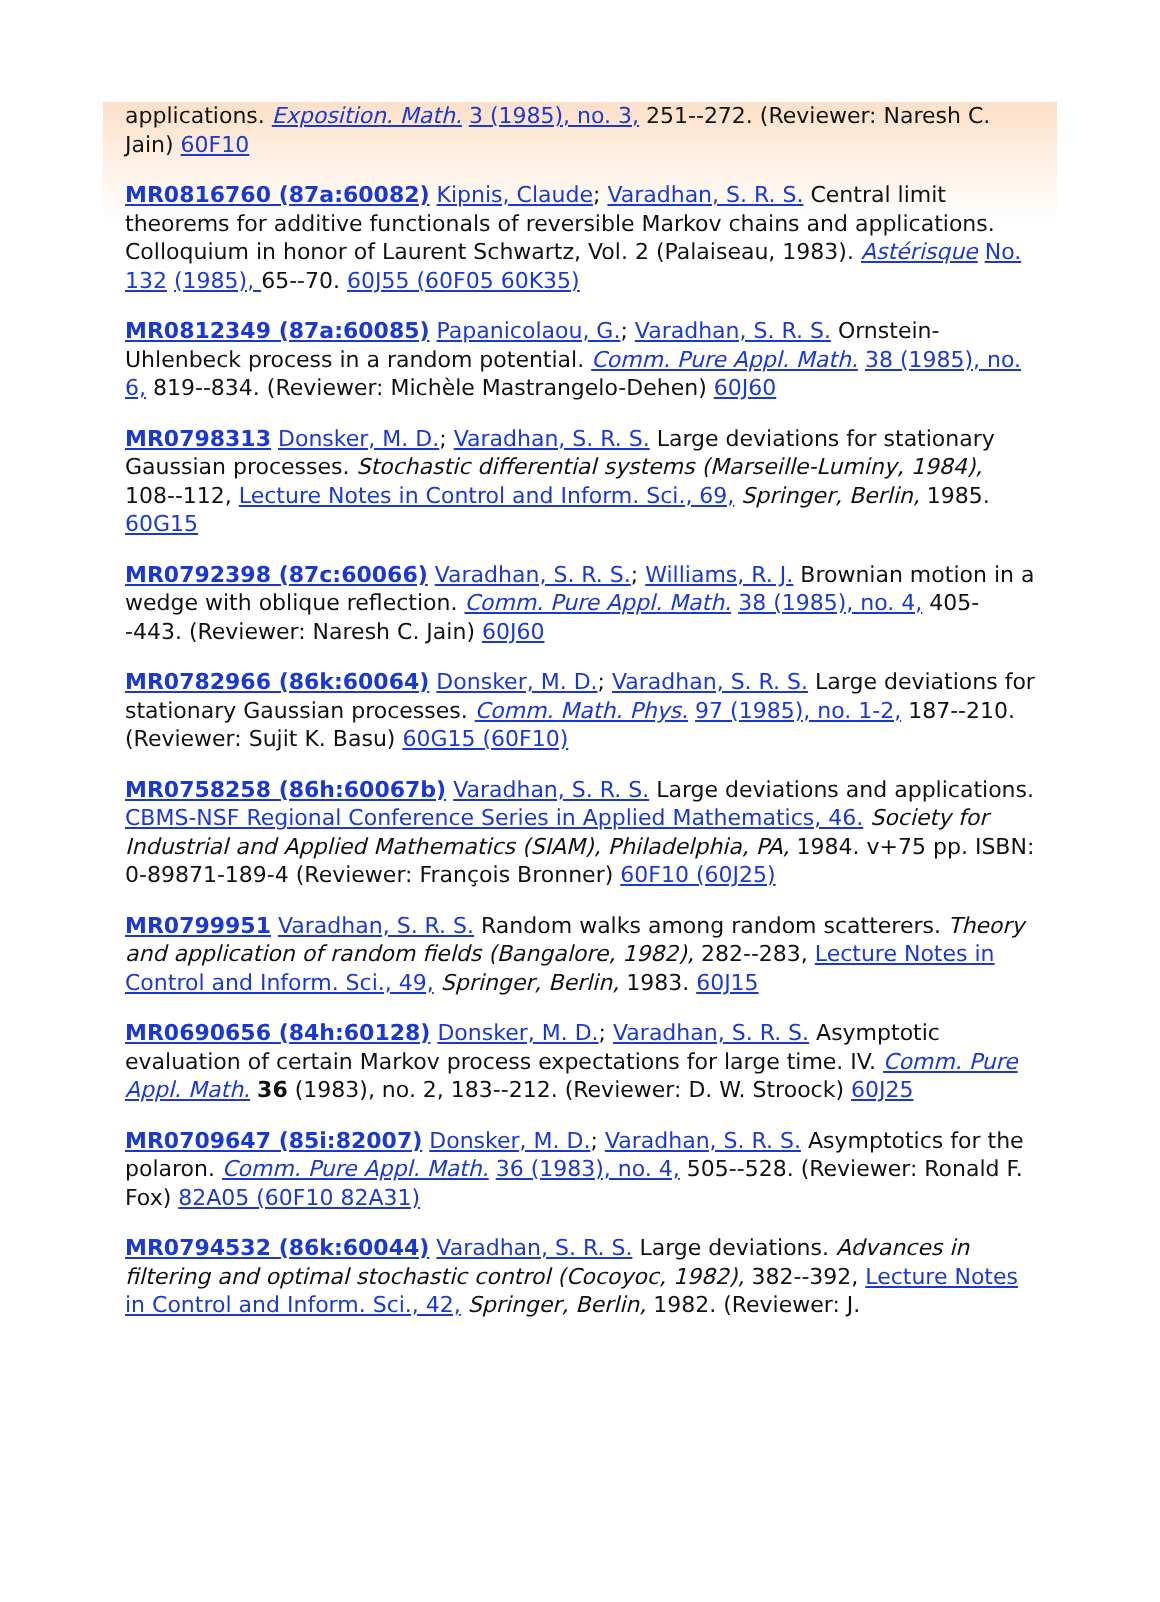applications. Exposition. Math. 3 (1985), no. 3, 251--272. (Reviewer: Naresh C. Jain) 60F10
MR0816760 (87a:60082) Kipnis, Claude; Varadhan, S. R. S. Central limit theorems for additive functionals of reversible Markov chains and applications. Colloquium in honor of Laurent Schwartz, Vol. 2 (Palaiseau, 1983). Astérisque No. 132 (1985), 65--70. 60J55 (60F05 60K35)
MR0812349 (87a:60085) Papanicolaou, G.; Varadhan, S. R. S. Ornstein-Uhlenbeck process in a random potential. Comm. Pure Appl. Math. 38 (1985), no. 6, 819--834. (Reviewer: Michèle Mastrangelo-Dehen) 60J60
MR0798313 Donsker, M. D.; Varadhan, S. R. S. Large deviations for stationary Gaussian processes. Stochastic differential systems (Marseille-Luminy, 1984), 108--112, Lecture Notes in Control and Inform. Sci., 69, Springer, Berlin, 1985. 60G15
MR0792398 (87c:60066) Varadhan, S. R. S.; Williams, R. J. Brownian motion in a wedge with oblique reflection. Comm. Pure Appl. Math. 38 (1985), no. 4, 405--443. (Reviewer: Naresh C. Jain) 60J60
MR0782966 (86k:60064) Donsker, M. D.; Varadhan, S. R. S. Large deviations for stationary Gaussian processes. Comm. Math. Phys. 97 (1985), no. 1-2, 187--210. (Reviewer: Sujit K. Basu) 60G15 (60F10)
MR0758258 (86h:60067b) Varadhan, S. R. S. Large deviations and applications. CBMS-NSF Regional Conference Series in Applied Mathematics, 46. Society for Industrial and Applied Mathematics (SIAM), Philadelphia, PA, 1984. v+75 pp. ISBN: 0-89871-189-4 (Reviewer: François Bronner) 60F10 (60J25)
MR0799951 Varadhan, S. R. S. Random walks among random scatterers. Theory and application of random fields (Bangalore, 1982), 282--283, Lecture Notes in Control and Inform. Sci., 49, Springer, Berlin, 1983. 60J15
MR0690656 (84h:60128) Donsker, M. D.; Varadhan, S. R. S. Asymptotic evaluation of certain Markov process expectations for large time. IV. Comm. Pure Appl. Math. 36 (1983), no. 2, 183--212. (Reviewer: D. W. Stroock) 60J25
MR0709647 (85i:82007) Donsker, M. D.; Varadhan, S. R. S. Asymptotics for the polaron. Comm. Pure Appl. Math. 36 (1983), no. 4, 505--528. (Reviewer: Ronald F. Fox) 82A05 (60F10 82A31)
MR0794532 (86k:60044) Varadhan, S. R. S. Large deviations. Advances in filtering and optimal stochastic control (Cocoyoc, 1982), 382--392, Lecture Notes in Control and Inform. Sci., 42, Springer, Berlin, 1982. (Reviewer: J.